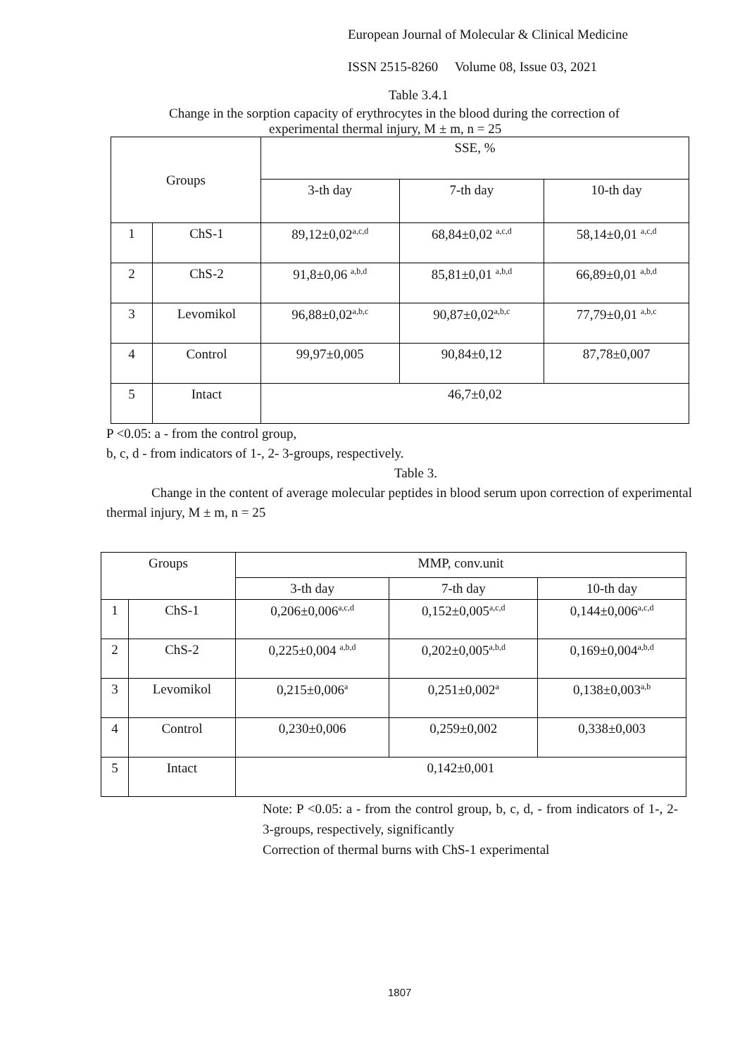European Journal of Molecular & Clinical Medicine
ISSN 2515-8260 Volume 08, Issue 03, 2021
Table 3.4.1
Change in the sorption capacity of erythrocytes in the blood during the correction of
experimental thermal injury, M ± m, n = 25
| Groups | | SSE, % | | |
| | | 3-th day | 7-th day | 10-th day |
| 1 | ChS-1 | 89,12±0,02<sup>a,c,d</sup> | 68,84±0,02 <sup>a,c,d</sup> | 58,14±0,01 <sup>a,c,d</sup> |
| 2 | ChS-2 | 91,8±0,06 <sup>a,b,d</sup> | 85,81±0,01 <sup>a,b,d</sup> | 66,89±0,01 <sup>a,b,d</sup> |
| 3 | Levomikol | 96,88±0,02<sup>a,b,c</sup> | 90,87±0,02<sup>a,b,c</sup> | 77,79±0,01 <sup>a,b,c</sup> |
| 4 | Control | 99,97±0,005 | 90,84±0,12 | 87,78±0,007 |
| 5 | Intact | 46,7±0,02 | | |
P <0.05: a - from the control group,
b, c, d - from indicators of 1-, 2- 3-groups, respectively.
Table 3.
Change in the content of average molecular peptides in blood serum upon correction of experimental thermal injury, M ± m, n = 25
| Groups | | MMP, conv.unit | | |
| | | 3-th day | 7-th day | 10-th day |
| 1 | ChS-1 | 0,206±0,006<sup>a,c,d</sup> | 0,152±0,005<sup>a,c,d</sup> | 0,144±0,006<sup>a,c,d</sup> |
| 2 | ChS-2 | 0,225±0,004 <sup>a,b,d</sup> | 0,202±0,005<sup>a,b,d</sup> | 0,169±0,004<sup>a,b,d</sup> |
| 3 | Levomikol | 0,215±0,006<sup>a</sup> | 0,251±0,002<sup>a</sup> | 0,138±0,003<sup>a,b</sup> |
| 4 | Control | 0,230±0,006 | 0,259±0,002 | 0,338±0,003 |
| 5 | Intact | 0,142±0,001 | | |
Note: P <0.05: a - from the control group, b, c, d, - from indicators of 1-, 2- 3-groups, respectively, significantly
Correction of thermal burns with ChS-1 experimental
1807